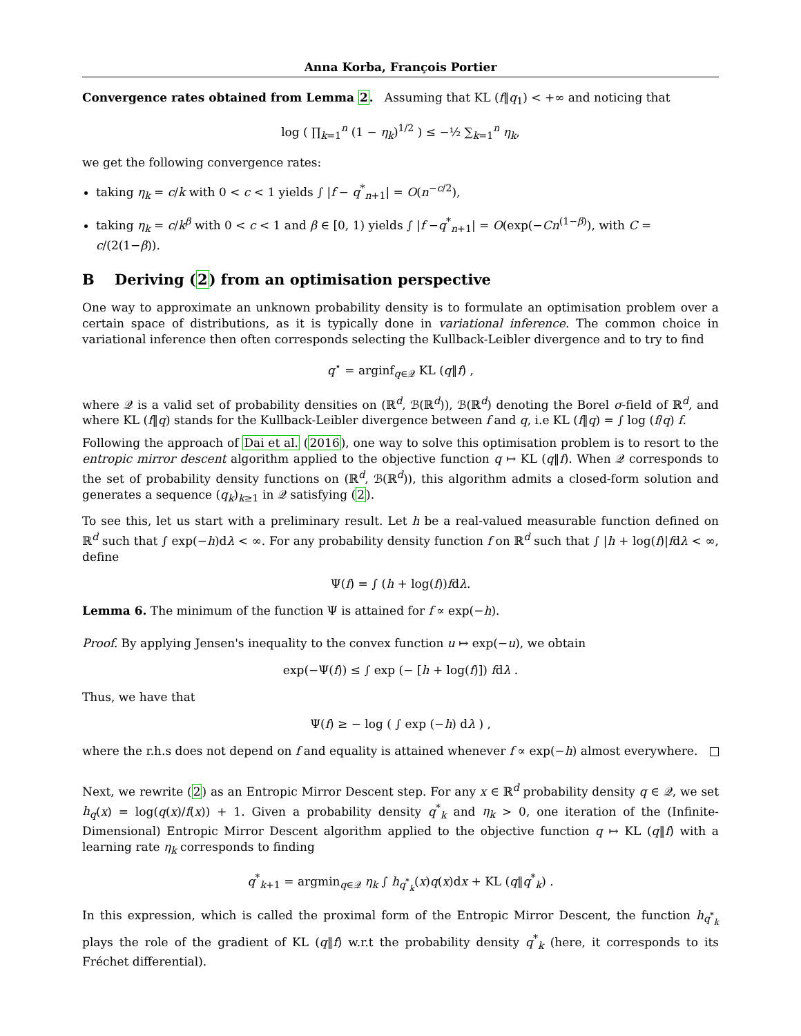Anna Korba, François Portier
Convergence rates obtained from Lemma 2. Assuming that KL (f‖q<sub>1</sub>) < +∞ and noticing that
log ( ∏<sub>k=1</sub><sup>n</sup> (1 − η<sub>k</sub>)<sup>1/2</sup> ) ≤ −½ ∑<sub>k=1</sub><sup>n</sup> η<sub>k</sub>,
we get the following convergence rates:
taking η<sub>k</sub> = c/k with 0 < c < 1 yields ∫ |f − q<sup>*</sup><sub>n+1</sub>| = O(n<sup>−c/2</sup>),
taking η<sub>k</sub> = c/k<sup>β</sup> with 0 < c < 1 and β ∈ [0, 1) yields ∫ |f −q<sup>*</sup><sub>n+1</sub>| = O(exp(−Cn<sup>(1−β)</sup>), with C = c/(2(1−β)).
B Deriving (2) from an optimisation perspective
One way to approximate an unknown probability density is to formulate an optimisation problem over a certain space of distributions, as it is typically done in variational inference. The common choice in variational inference then often corresponds selecting the Kullback-Leibler divergence and to try to find
q<sup>⋆</sup> = arginf<sub>q∈𝒬</sub> KL (q‖f) ,
where 𝒬 is a valid set of probability densities on (ℝ<sup>d</sup>, ℬ(ℝ<sup>d</sup>)), ℬ(ℝ<sup>d</sup>) denoting the Borel σ-field of ℝ<sup>d</sup>, and where KL (f‖q) stands for the Kullback-Leibler divergence between f and q, i.e KL (f‖q) = ∫ log (f/q) f.
Following the approach of Dai et al. (2016), one way to solve this optimisation problem is to resort to the entropic mirror descent algorithm applied to the objective function q ↦ KL (q‖f). When 𝒬 corresponds to the set of probability density functions on (ℝ<sup>d</sup>, ℬ(ℝ<sup>d</sup>)), this algorithm admits a closed-form solution and generates a sequence (q<sub>k</sub>)<sub>k≥1</sub> in 𝒬 satisfying (2).
To see this, let us start with a preliminary result. Let h be a real-valued measurable function defined on ℝ<sup>d</sup> such that ∫ exp(−h)dλ < ∞. For any probability density function f on ℝ<sup>d</sup> such that ∫ |h + log(f)|fdλ < ∞, define
Ψ(f) = ∫ (h + log(f))fdλ.
Lemma 6. The minimum of the function Ψ is attained for f ∝ exp(−h).
Proof. By applying Jensen's inequality to the convex function u ↦ exp(−u), we obtain
exp(−Ψ(f)) ≤ ∫ exp (− [h + log(f)]) fdλ .
Thus, we have that
Ψ(f) ≥ − log ( ∫ exp (−h) dλ ) ,
where the r.h.s does not depend on f and equality is attained whenever f ∝ exp(−h) almost everywhere.
Next, we rewrite (2) as an Entropic Mirror Descent step. For any x ∈ ℝ<sup>d</sup> probability density q ∈ 𝒬, we set h<sub>q</sub>(x) = log(q(x)/f(x)) + 1. Given a probability density q<sup>*</sup><sub>k</sub> and η<sub>k</sub> > 0, one iteration of the (Infinite-Dimensional) Entropic Mirror Descent algorithm applied to the objective function q ↦ KL (q‖f) with a learning rate η<sub>k</sub> corresponds to finding
q<sup>*</sup><sub>k+1</sub> = argmin<sub>q∈𝒬</sub> η<sub>k</sub> ∫ h<sub>q<sup>*</sup><sub>k</sub></sub>(x)q(x)dx + KL (q‖q<sup>*</sup><sub>k</sub>) .
In this expression, which is called the proximal form of the Entropic Mirror Descent, the function h<sub>q<sup>*</sup><sub>k</sub></sub> plays the role of the gradient of KL (q‖f) w.r.t the probability density q<sup>*</sup><sub>k</sub> (here, it corresponds to its Fréchet differential).